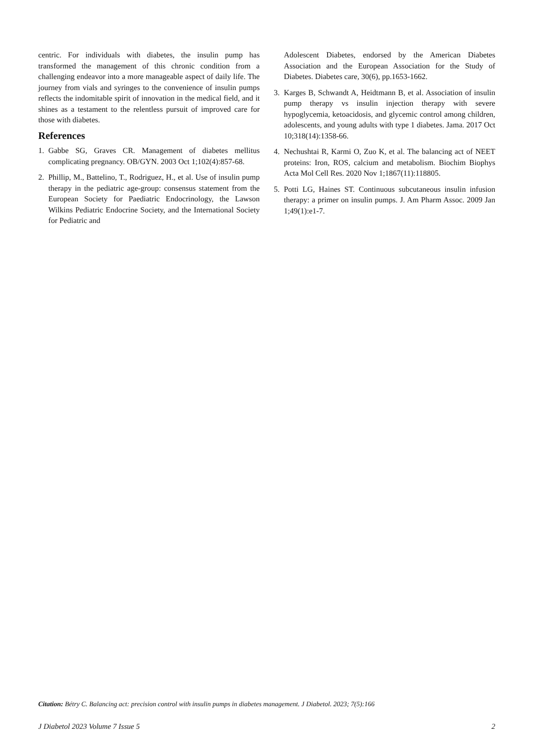centric. For individuals with diabetes, the insulin pump has transformed the management of this chronic condition from a challenging endeavor into a more manageable aspect of daily life. The journey from vials and syringes to the convenience of insulin pumps reflects the indomitable spirit of innovation in the medical field, and it shines as a testament to the relentless pursuit of improved care for those with diabetes.
References
1. Gabbe SG, Graves CR. Management of diabetes mellitus complicating pregnancy. OB/GYN. 2003 Oct 1;102(4):857-68.
2. Phillip, M., Battelino, T., Rodriguez, H., et al. Use of insulin pump therapy in the pediatric age-group: consensus statement from the European Society for Paediatric Endocrinology, the Lawson Wilkins Pediatric Endocrine Society, and the International Society for Pediatric and
Adolescent Diabetes, endorsed by the American Diabetes Association and the European Association for the Study of Diabetes. Diabetes care, 30(6), pp.1653-1662.
3. Karges B, Schwandt A, Heidtmann B, et al. Association of insulin pump therapy vs insulin injection therapy with severe hypoglycemia, ketoacidosis, and glycemic control among children, adolescents, and young adults with type 1 diabetes. Jama. 2017 Oct 10;318(14):1358-66.
4. Nechushtai R, Karmi O, Zuo K, et al. The balancing act of NEET proteins: Iron, ROS, calcium and metabolism. Biochim Biophys Acta Mol Cell Res. 2020 Nov 1;1867(11):118805.
5. Potti LG, Haines ST. Continuous subcutaneous insulin infusion therapy: a primer on insulin pumps. J. Am Pharm Assoc. 2009 Jan 1;49(1):e1-7.
Citation: Bétry C. Balancing act: precision control with insulin pumps in diabetes management. J Diabetol. 2023; 7(5):166
J Diabetol 2023 Volume 7 Issue 5 2